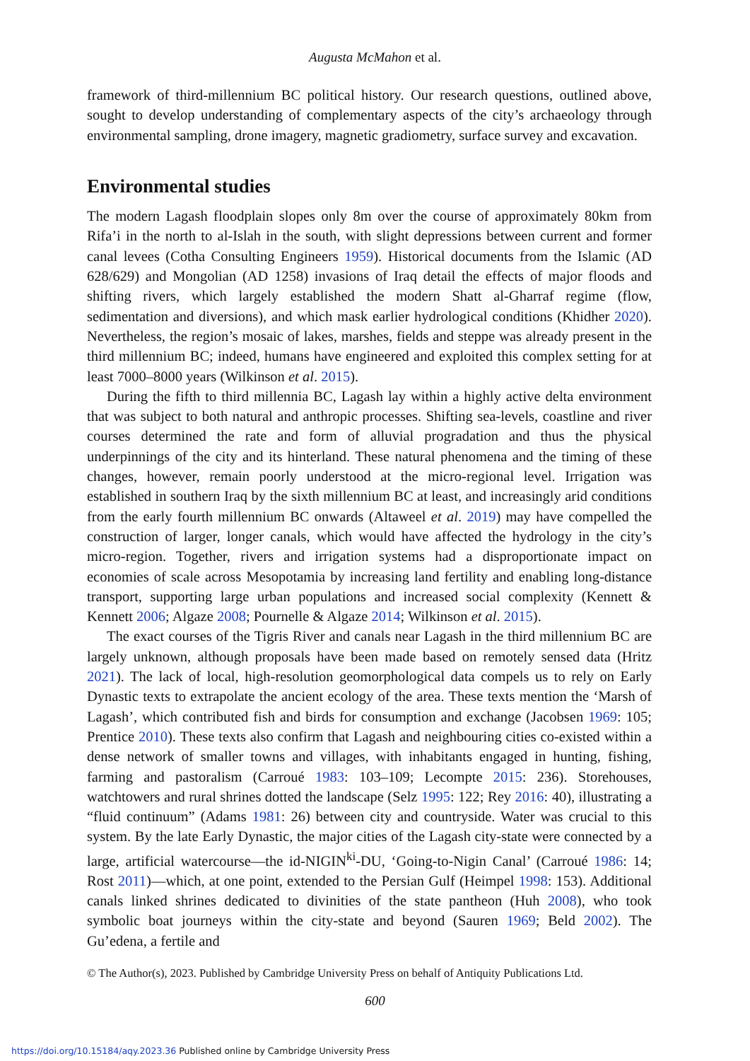Augusta McMahon et al.
framework of third-millennium BC political history. Our research questions, outlined above, sought to develop understanding of complementary aspects of the city’s archaeology through environmental sampling, drone imagery, magnetic gradiometry, surface survey and excavation.
Environmental studies
The modern Lagash floodplain slopes only 8m over the course of approximately 80km from Rifa’i in the north to al-Islah in the south, with slight depressions between current and former canal levees (Cotha Consulting Engineers 1959). Historical documents from the Islamic (AD 628/629) and Mongolian (AD 1258) invasions of Iraq detail the effects of major floods and shifting rivers, which largely established the modern Shatt al-Gharraf regime (flow, sedimentation and diversions), and which mask earlier hydrological conditions (Khidher 2020). Nevertheless, the region’s mosaic of lakes, marshes, fields and steppe was already present in the third millennium BC; indeed, humans have engineered and exploited this complex setting for at least 7000–8000 years (Wilkinson et al. 2015).
During the fifth to third millennia BC, Lagash lay within a highly active delta environment that was subject to both natural and anthropic processes. Shifting sea-levels, coastline and river courses determined the rate and form of alluvial progradation and thus the physical underpinnings of the city and its hinterland. These natural phenomena and the timing of these changes, however, remain poorly understood at the micro-regional level. Irrigation was established in southern Iraq by the sixth millennium BC at least, and increasingly arid conditions from the early fourth millennium BC onwards (Altaweel et al. 2019) may have compelled the construction of larger, longer canals, which would have affected the hydrology in the city’s micro-region. Together, rivers and irrigation systems had a disproportionate impact on economies of scale across Mesopotamia by increasing land fertility and enabling long-distance transport, supporting large urban populations and increased social complexity (Kennett & Kennett 2006; Algaze 2008; Pournelle & Algaze 2014; Wilkinson et al. 2015).
The exact courses of the Tigris River and canals near Lagash in the third millennium BC are largely unknown, although proposals have been made based on remotely sensed data (Hritz 2021). The lack of local, high-resolution geomorphological data compels us to rely on Early Dynastic texts to extrapolate the ancient ecology of the area. These texts mention the ‘Marsh of Lagash’, which contributed fish and birds for consumption and exchange (Jacobsen 1969: 105; Prentice 2010). These texts also confirm that Lagash and neighbouring cities co-existed within a dense network of smaller towns and villages, with inhabitants engaged in hunting, fishing, farming and pastoralism (Carroué 1983: 103–109; Lecompte 2015: 236). Storehouses, watchtowers and rural shrines dotted the landscape (Selz 1995: 122; Rey 2016: 40), illustrating a “fluid continuum” (Adams 1981: 26) between city and countryside. Water was crucial to this system. By the late Early Dynastic, the major cities of the Lagash city-state were connected by a large, artificial watercourse—the id-NIGIN<sup>ki</sup>-DU, ‘Going-to-Nigin Canal’ (Carroué 1986: 14; Rost 2011)—which, at one point, extended to the Persian Gulf (Heimpel 1998: 153). Additional canals linked shrines dedicated to divinities of the state pantheon (Huh 2008), who took symbolic boat journeys within the city-state and beyond (Sauren 1969; Beld 2002). The Gu’edena, a fertile and
© The Author(s), 2023. Published by Cambridge University Press on behalf of Antiquity Publications Ltd.
600
https://doi.org/10.15184/aqy.2023.36 Published online by Cambridge University Press